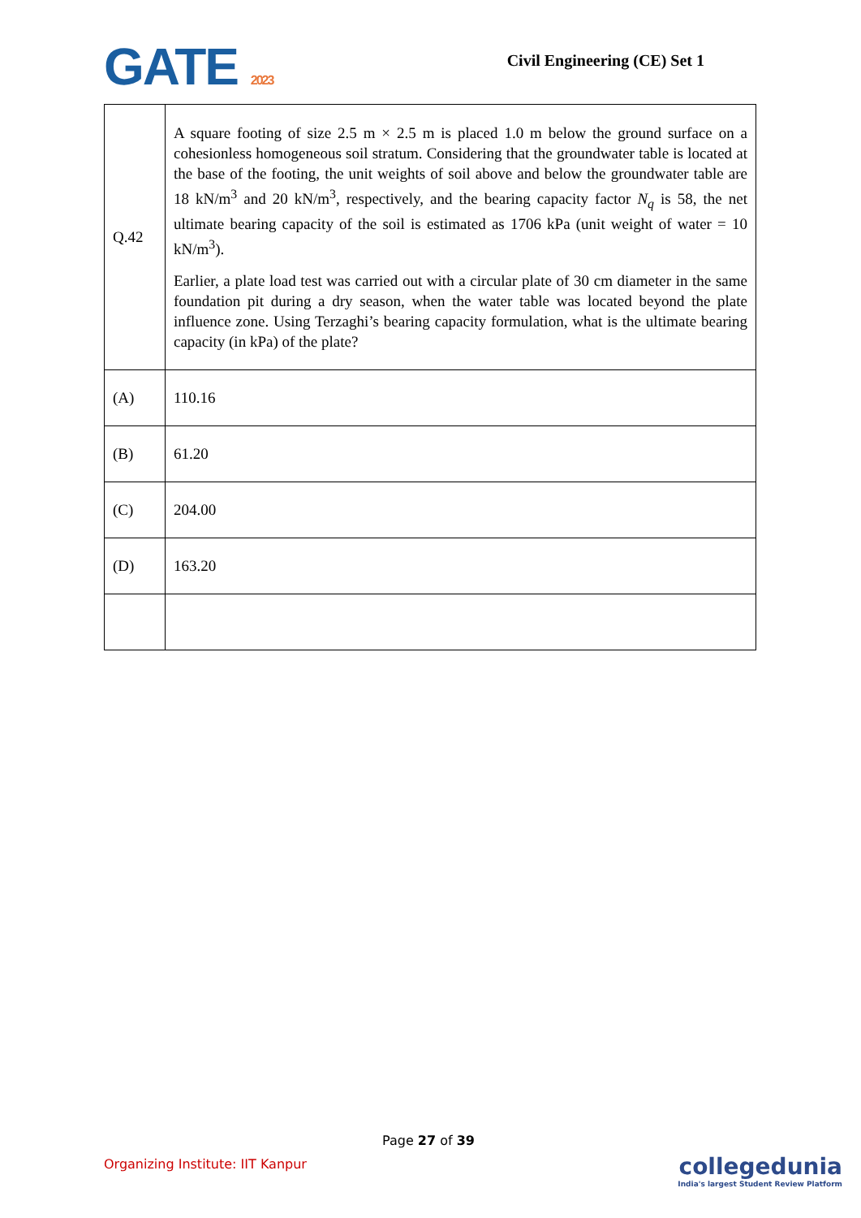GATE 2023
Civil Engineering (CE) Set 1
| Q.42 | A square footing of size 2.5 m × 2.5 m is placed 1.0 m below the ground surface on a cohesionless homogeneous soil stratum. Considering that the groundwater table is located at the base of the footing, the unit weights of soil above and below the groundwater table are 18 kN/m<sup>3</sup> and 20 kN/m<sup>3</sup>, respectively, and the bearing capacity factor N<sub>q</sub> is 58, the net ultimate bearing capacity of the soil is estimated as 1706 kPa (unit weight of water = 10 kN/m<sup>3</sup>). Earlier, a plate load test was carried out with a circular plate of 30 cm diameter in the same foundation pit during a dry season, when the water table was located beyond the plate influence zone. Using Terzaghi’s bearing capacity formulation, what is the ultimate bearing capacity (in kPa) of the plate? |
| (A) | 110.16 |
| (B) | 61.20 |
| (C) | 204.00 |
| (D) | 163.20 |
Page 27 of 39
Organizing Institute: IIT Kanpur
collegedunia
India's largest Student Review Platform